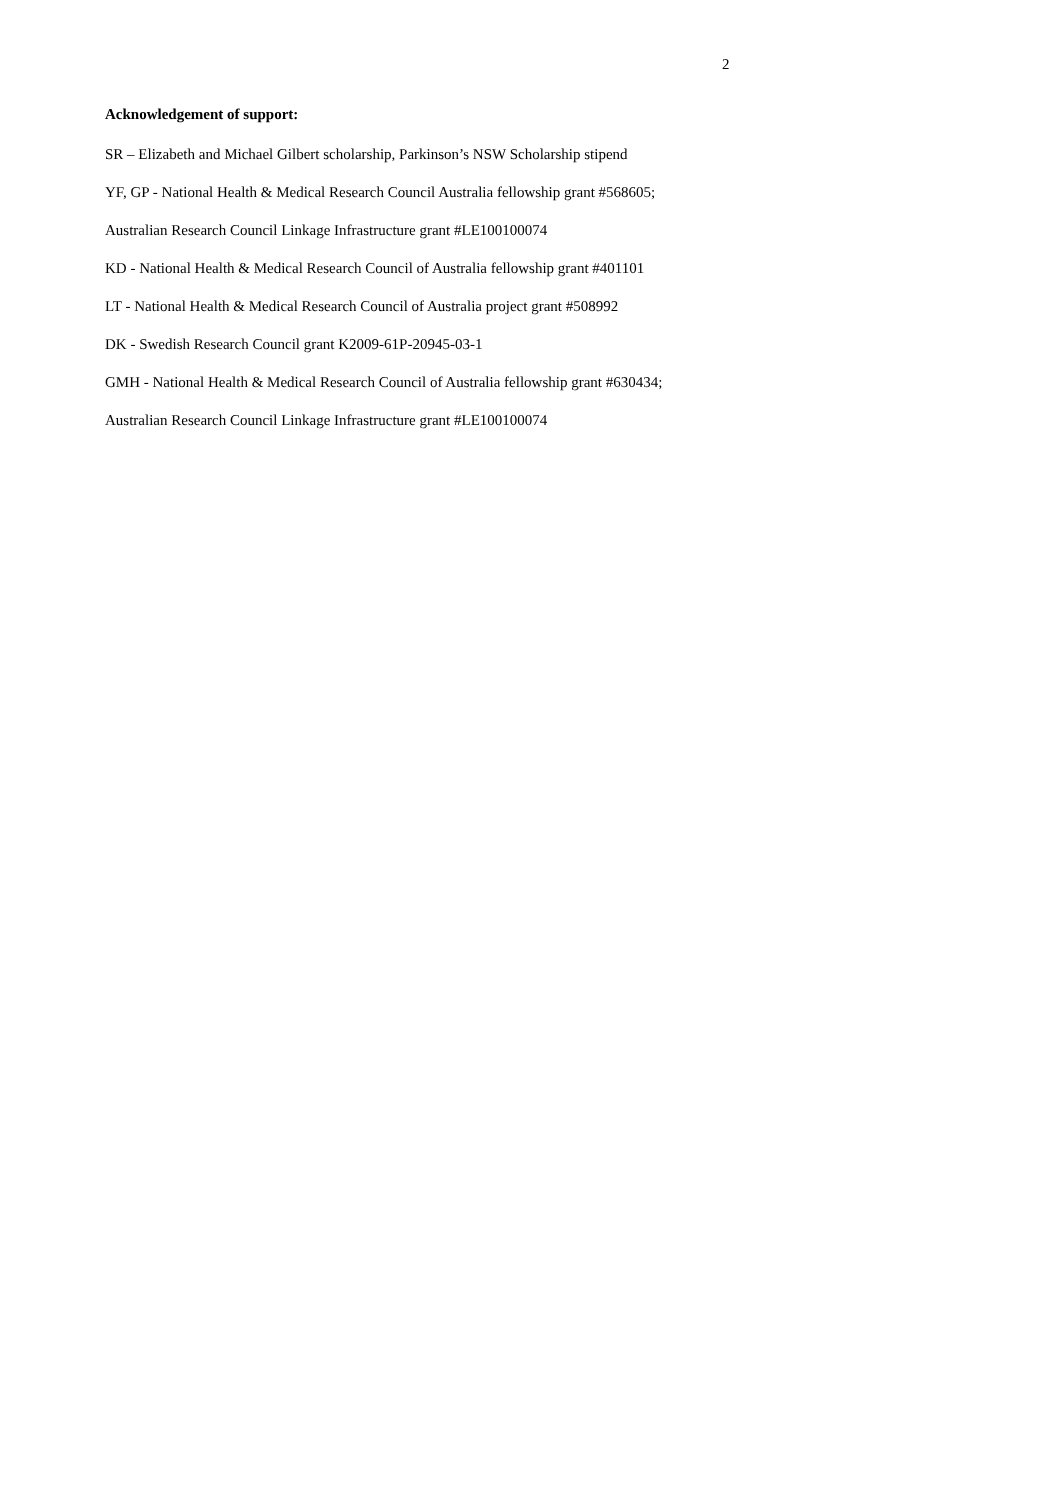2
Acknowledgement of support:
SR – Elizabeth and Michael Gilbert scholarship, Parkinson’s NSW Scholarship stipend
YF, GP - National Health & Medical Research Council Australia fellowship grant #568605;
Australian Research Council Linkage Infrastructure grant #LE100100074
KD - National Health & Medical Research Council of Australia fellowship grant #401101
LT - National Health & Medical Research Council of Australia project grant #508992
DK - Swedish Research Council grant K2009-61P-20945-03-1
GMH - National Health & Medical Research Council of Australia fellowship grant #630434;
Australian Research Council Linkage Infrastructure grant #LE100100074